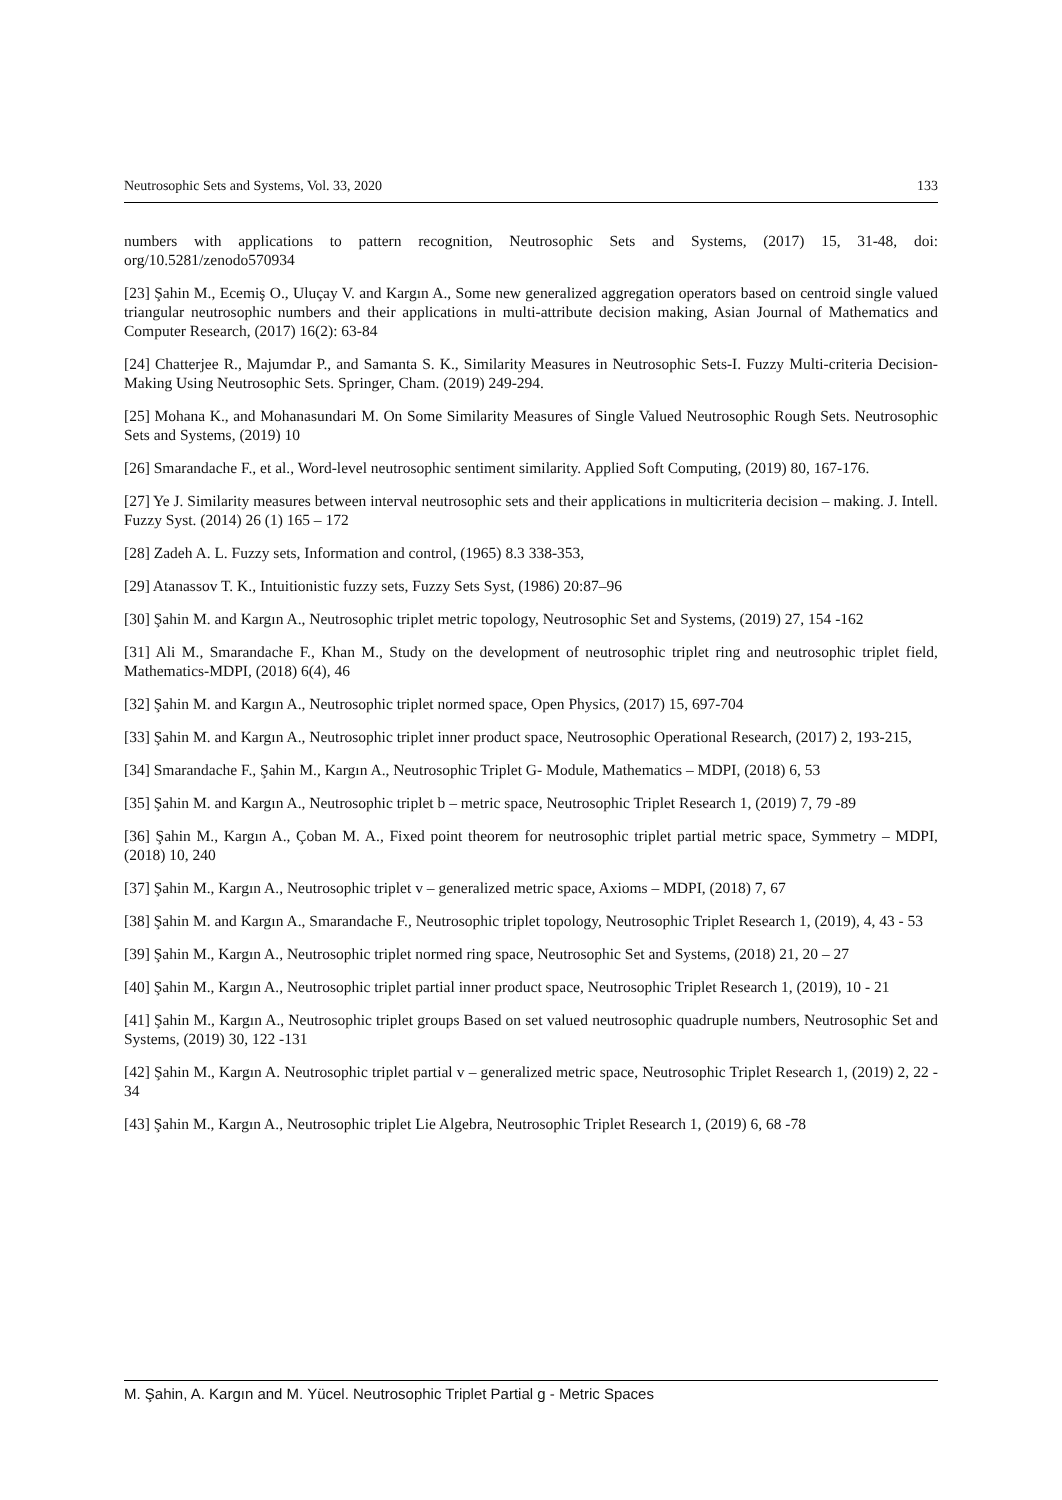Neutrosophic Sets and Systems, Vol. 33, 2020 133
numbers with applications to pattern recognition, Neutrosophic Sets and Systems, (2017) 15, 31-48, doi: org/10.5281/zenodo570934
[23] Şahin M., Ecemiş O., Uluçay V. and Kargın A., Some new generalized aggregation operators based on centroid single valued triangular neutrosophic numbers and their applications in multi-attribute decision making, Asian Journal of Mathematics and Computer Research, (2017) 16(2): 63-84
[24] Chatterjee R., Majumdar P., and Samanta S. K., Similarity Measures in Neutrosophic Sets-I. Fuzzy Multi-criteria Decision-Making Using Neutrosophic Sets. Springer, Cham. (2019) 249-294.
[25] Mohana K., and Mohanasundari M. On Some Similarity Measures of Single Valued Neutrosophic Rough Sets. Neutrosophic Sets and Systems, (2019) 10
[26] Smarandache F., et al., Word-level neutrosophic sentiment similarity. Applied Soft Computing, (2019) 80, 167-176.
[27] Ye J. Similarity measures between interval neutrosophic sets and their applications in multicriteria decision – making. J. Intell. Fuzzy Syst. (2014) 26 (1) 165 – 172
[28] Zadeh A. L. Fuzzy sets, Information and control, (1965) 8.3 338-353,
[29] Atanassov T. K., Intuitionistic fuzzy sets, Fuzzy Sets Syst, (1986) 20:87–96
[30] Şahin M. and Kargın A., Neutrosophic triplet metric topology, Neutrosophic Set and Systems, (2019) 27, 154 -162
[31] Ali M., Smarandache F., Khan M., Study on the development of neutrosophic triplet ring and neutrosophic triplet field, Mathematics-MDPI, (2018) 6(4), 46
[32] Şahin M. and Kargın A., Neutrosophic triplet normed space, Open Physics, (2017) 15, 697-704
[33] Şahin M. and Kargın A., Neutrosophic triplet inner product space, Neutrosophic Operational Research, (2017) 2, 193-215,
[34] Smarandache F., Şahin M., Kargın A., Neutrosophic Triplet G- Module, Mathematics – MDPI, (2018) 6, 53
[35] Şahin M. and Kargın A., Neutrosophic triplet b – metric space, Neutrosophic Triplet Research 1, (2019) 7, 79 -89
[36] Şahin M., Kargın A., Çoban M. A., Fixed point theorem for neutrosophic triplet partial metric space, Symmetry – MDPI, (2018) 10, 240
[37] Şahin M., Kargın A., Neutrosophic triplet v – generalized metric space, Axioms – MDPI, (2018) 7, 67
[38] Şahin M. and Kargın A., Smarandache F., Neutrosophic triplet topology, Neutrosophic Triplet Research 1, (2019), 4, 43 - 53
[39] Şahin M., Kargın A., Neutrosophic triplet normed ring space, Neutrosophic Set and Systems, (2018) 21, 20 – 27
[40] Şahin M., Kargın A., Neutrosophic triplet partial inner product space, Neutrosophic Triplet Research 1, (2019), 10 - 21
[41] Şahin M., Kargın A., Neutrosophic triplet groups Based on set valued neutrosophic quadruple numbers, Neutrosophic Set and Systems, (2019) 30, 122 -131
[42] Şahin M., Kargın A. Neutrosophic triplet partial v – generalized metric space, Neutrosophic Triplet Research 1, (2019) 2, 22 - 34
[43] Şahin M., Kargın A., Neutrosophic triplet Lie Algebra, Neutrosophic Triplet Research 1, (2019) 6, 68 -78
M. Şahin, A. Kargın and M. Yücel. Neutrosophic Triplet Partial g - Metric Spaces